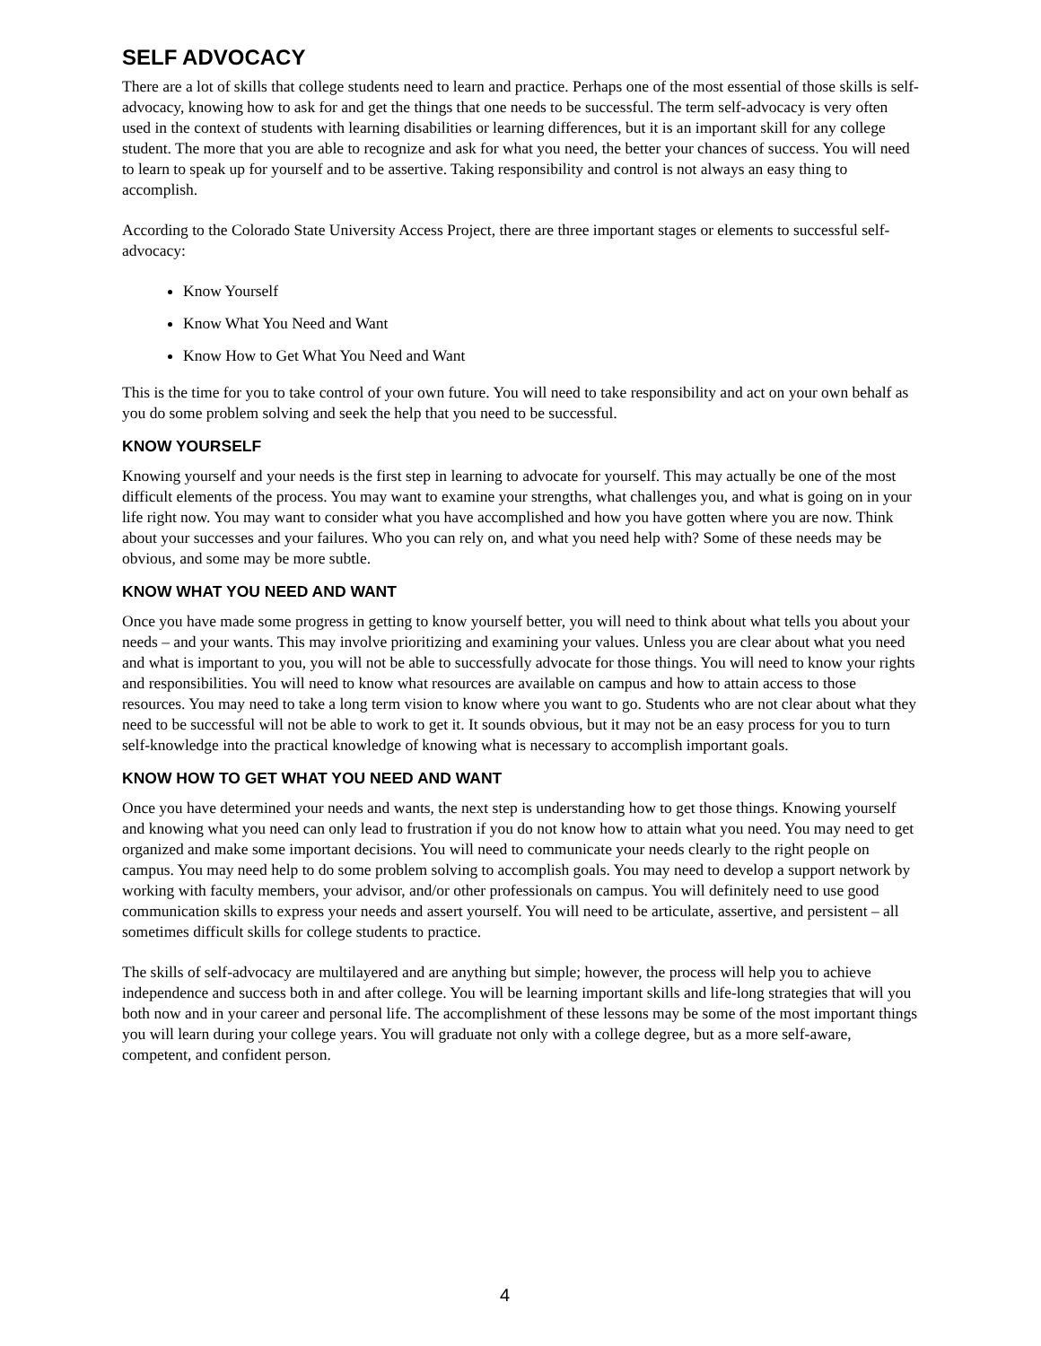SELF ADVOCACY
There are a lot of skills that college students need to learn and practice. Perhaps one of the most essential of those skills is self-advocacy, knowing how to ask for and get the things that one needs to be successful. The term self-advocacy is very often used in the context of students with learning disabilities or learning differences, but it is an important skill for any college student. The more that you are able to recognize and ask for what you need, the better your chances of success. You will need to learn to speak up for yourself and to be assertive. Taking responsibility and control is not always an easy thing to accomplish.
According to the Colorado State University Access Project, there are three important stages or elements to successful self-advocacy:
Know Yourself
Know What You Need and Want
Know How to Get What You Need and Want
This is the time for you to take control of your own future. You will need to take responsibility and act on your own behalf as you do some problem solving and seek the help that you need to be successful.
KNOW YOURSELF
Knowing yourself and your needs is the first step in learning to advocate for yourself. This may actually be one of the most difficult elements of the process. You may want to examine your strengths, what challenges you, and what is going on in your life right now. You may want to consider what you have accomplished and how you have gotten where you are now. Think about your successes and your failures. Who you can rely on, and what you need help with? Some of these needs may be obvious, and some may be more subtle.
KNOW WHAT YOU NEED AND WANT
Once you have made some progress in getting to know yourself better, you will need to think about what tells you about your needs – and your wants. This may involve prioritizing and examining your values. Unless you are clear about what you need and what is important to you, you will not be able to successfully advocate for those things. You will need to know your rights and responsibilities. You will need to know what resources are available on campus and how to attain access to those resources. You may need to take a long term vision to know where you want to go. Students who are not clear about what they need to be successful will not be able to work to get it. It sounds obvious, but it may not be an easy process for you to turn self-knowledge into the practical knowledge of knowing what is necessary to accomplish important goals.
KNOW HOW TO GET WHAT YOU NEED AND WANT
Once you have determined your needs and wants, the next step is understanding how to get those things. Knowing yourself and knowing what you need can only lead to frustration if you do not know how to attain what you need. You may need to get organized and make some important decisions. You will need to communicate your needs clearly to the right people on campus. You may need help to do some problem solving to accomplish goals. You may need to develop a support network by working with faculty members, your advisor, and/or other professionals on campus. You will definitely need to use good communication skills to express your needs and assert yourself. You will need to be articulate, assertive, and persistent – all sometimes difficult skills for college students to practice.
The skills of self-advocacy are multilayered and are anything but simple; however, the process will help you to achieve independence and success both in and after college. You will be learning important skills and life-long strategies that will you both now and in your career and personal life. The accomplishment of these lessons may be some of the most important things you will learn during your college years. You will graduate not only with a college degree, but as a more self-aware, competent, and confident person.
4